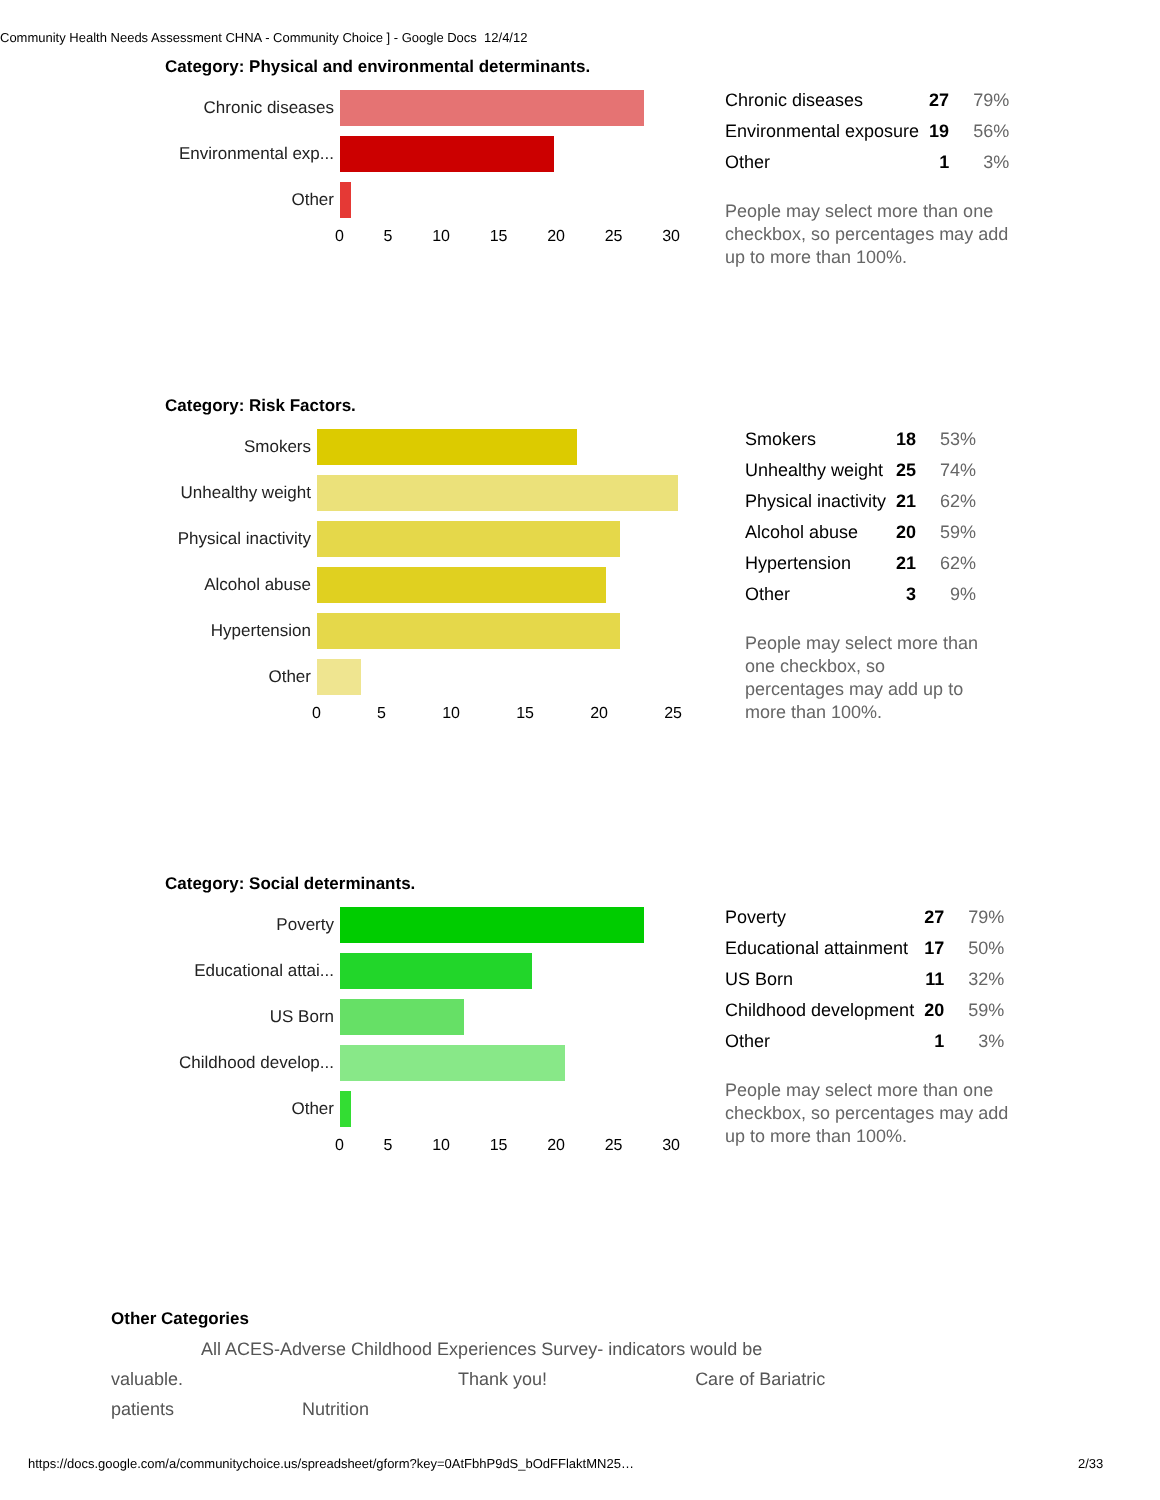Community Health Needs Assessment CHNA - Community Choice ] - Google Docs 12/4/12
Category: Physical and environmental determinants.
Chronic diseases
Environmental exp...
Other
0 5 10 15 20 25 30
| Chronic diseases | 27 | 79% |
| Environmental exposure | 19 | 56% |
| Other | 1 | 3% |
People may select more than one
checkbox, so percentages may add
up to more than 100%.
Category: Risk Factors.
Smokers
Unhealthy weight
Physical inactivity
Alcohol abuse
Hypertension
Other
0 5 10 15 20 25
| Smokers | 18 | 53% |
| Unhealthy weight | 25 | 74% |
| Physical inactivity | 21 | 62% |
| Alcohol abuse | 20 | 59% |
| Hypertension | 21 | 62% |
| Other | 3 | 9% |
People may select more than
one checkbox, so
percentages may add up to
more than 100%.
Category: Social determinants.
Poverty
Educational attai...
US Born
Childhood develop...
Other
0 5 10 15 20 25 30
| Poverty | 27 | 79% |
| Educational attainment | 17 | 50% |
| US Born | 11 | 32% |
| Childhood development | 20 | 59% |
| Other | 1 | 3% |
People may select more than one
checkbox, so percentages may add
up to more than 100%.
Other Categories
All ACES-Adverse Childhood Experiences Survey- indicators would be
valuable. Thank you! Care of Bariatric
patients Nutrition
https://docs.google.com/a/communitychoice.us/spreadsheet/gform?key=0AtFbhP9dS_bOdFFlaktMN25…
2/33